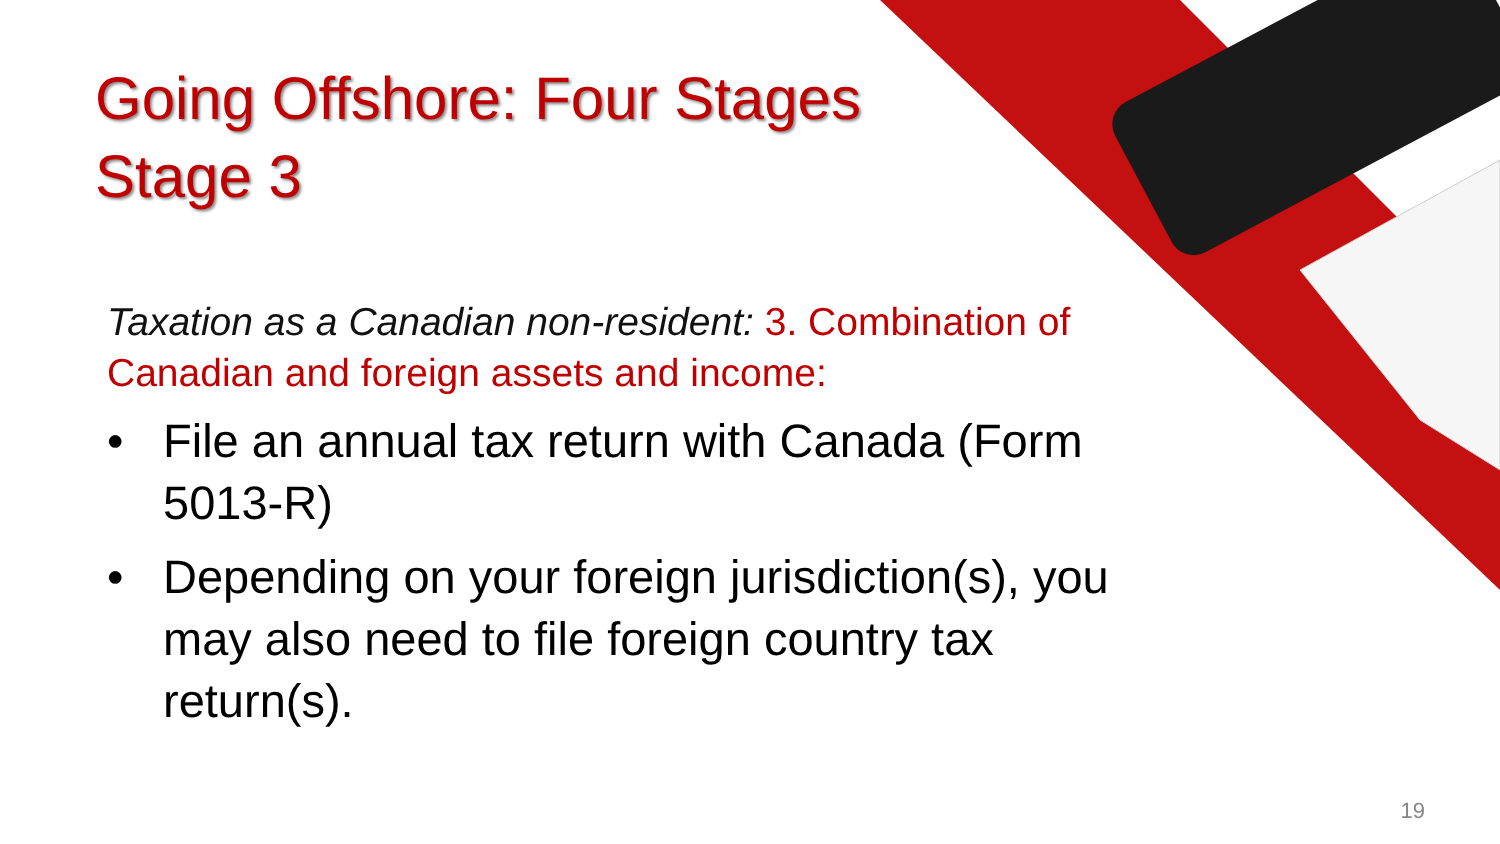Going Offshore: Four Stages
Stage 3
Taxation as a Canadian non-resident: 3. Combination of Canadian and foreign assets and income:
• File an annual tax return with Canada (Form 5013-R)
• Depending on your foreign jurisdiction(s), you may also need to file foreign country tax return(s).
19